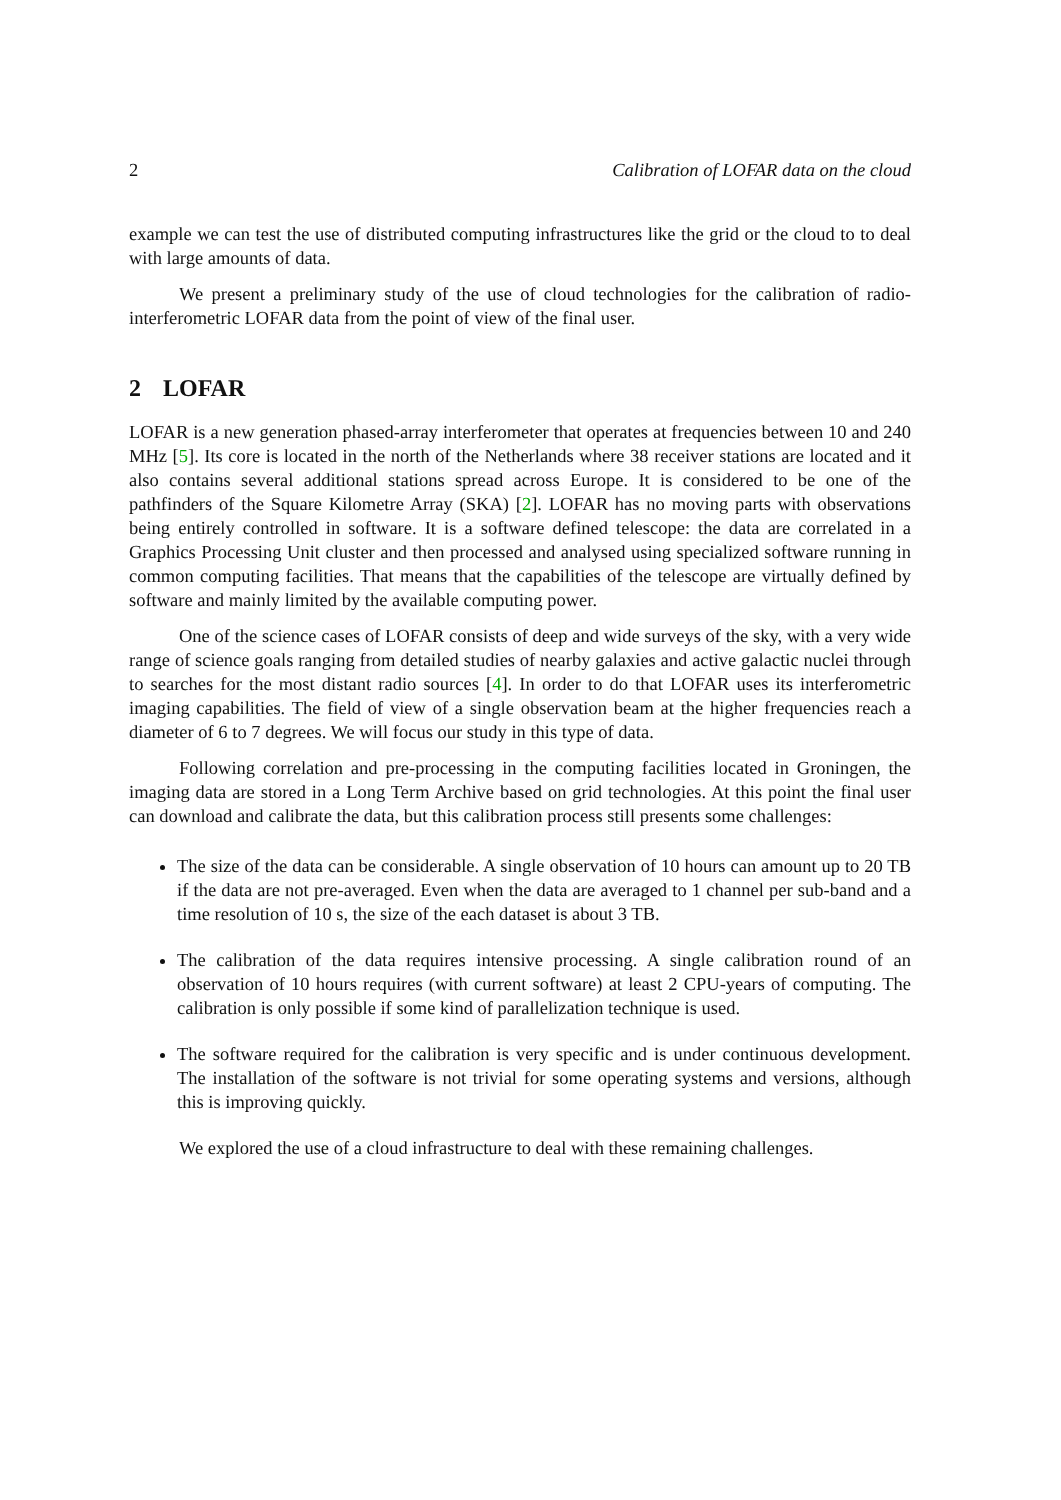2 Calibration of LOFAR data on the cloud
example we can test the use of distributed computing infrastructures like the grid or the cloud to to deal with large amounts of data.
We present a preliminary study of the use of cloud technologies for the calibration of radio-interferometric LOFAR data from the point of view of the final user.
2 LOFAR
LOFAR is a new generation phased-array interferometer that operates at frequencies between 10 and 240 MHz [5]. Its core is located in the north of the Netherlands where 38 receiver stations are located and it also contains several additional stations spread across Europe. It is considered to be one of the pathfinders of the Square Kilometre Array (SKA) [2]. LOFAR has no moving parts with observations being entirely controlled in software. It is a software defined telescope: the data are correlated in a Graphics Processing Unit cluster and then processed and analysed using specialized software running in common computing facilities. That means that the capabilities of the telescope are virtually defined by software and mainly limited by the available computing power.
One of the science cases of LOFAR consists of deep and wide surveys of the sky, with a very wide range of science goals ranging from detailed studies of nearby galaxies and active galactic nuclei through to searches for the most distant radio sources [4]. In order to do that LOFAR uses its interferometric imaging capabilities. The field of view of a single observation beam at the higher frequencies reach a diameter of 6 to 7 degrees. We will focus our study in this type of data.
Following correlation and pre-processing in the computing facilities located in Groningen, the imaging data are stored in a Long Term Archive based on grid technologies. At this point the final user can download and calibrate the data, but this calibration process still presents some challenges:
The size of the data can be considerable. A single observation of 10 hours can amount up to 20 TB if the data are not pre-averaged. Even when the data are averaged to 1 channel per sub-band and a time resolution of 10 s, the size of the each dataset is about 3 TB.
The calibration of the data requires intensive processing. A single calibration round of an observation of 10 hours requires (with current software) at least 2 CPU-years of computing. The calibration is only possible if some kind of parallelization technique is used.
The software required for the calibration is very specific and is under continuous development. The installation of the software is not trivial for some operating systems and versions, although this is improving quickly.
We explored the use of a cloud infrastructure to deal with these remaining challenges.